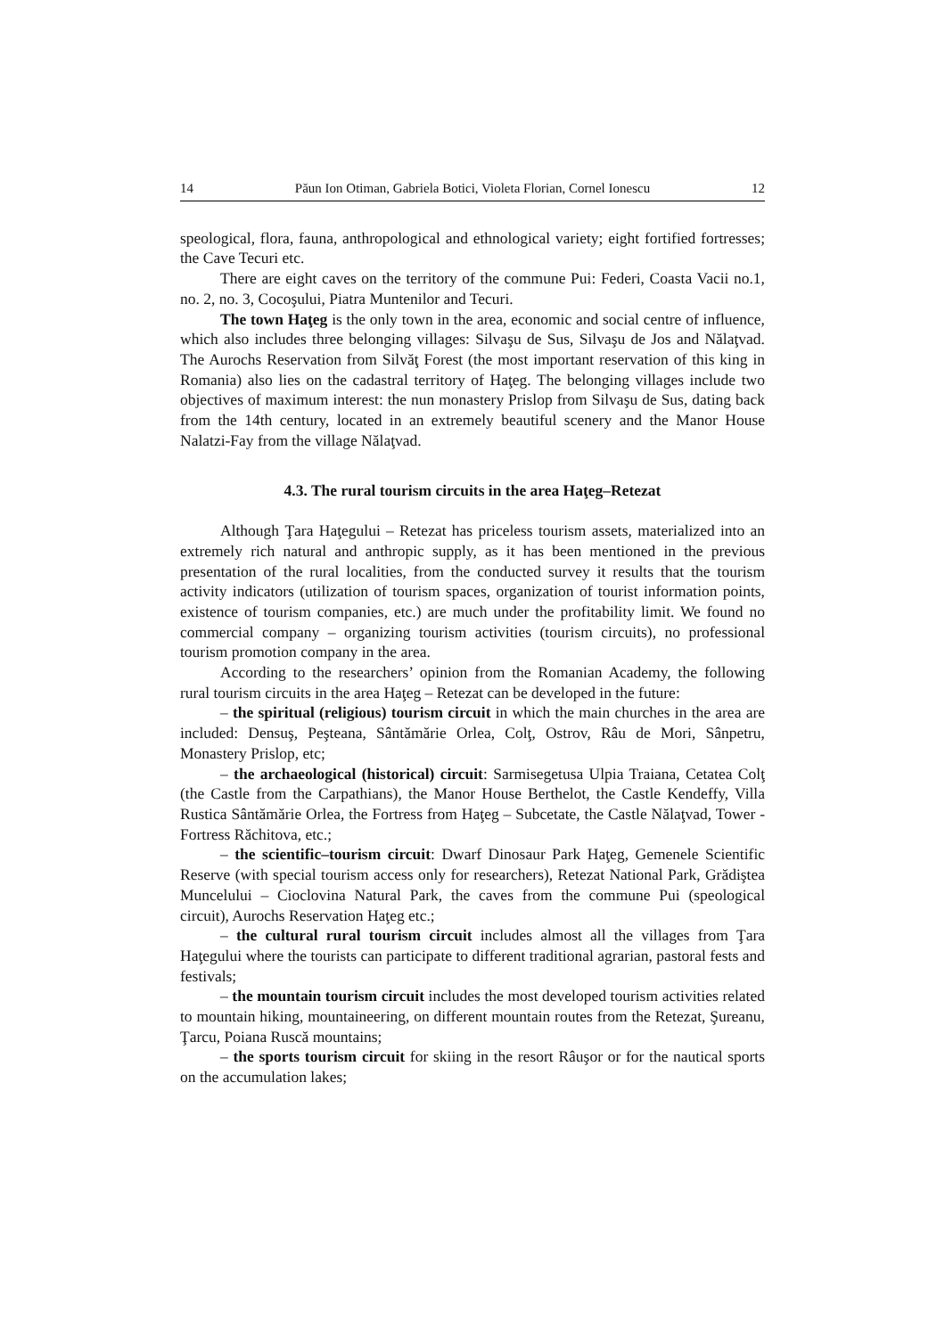14 Păun Ion Otiman, Gabriela Botici, Violeta Florian, Cornel Ionescu 12
speological, flora, fauna, anthropological and ethnological variety; eight fortified fortresses; the Cave Tecuri etc.
There are eight caves on the territory of the commune Pui: Federi, Coasta Vacii no.1, no. 2, no. 3, Cocoşului, Piatra Muntenilor and Tecuri.
The town Haţeg is the only town in the area, economic and social centre of influence, which also includes three belonging villages: Silvaşu de Sus, Silvaşu de Jos and Nălaţvad. The Aurochs Reservation from Silvăţ Forest (the most important reservation of this king in Romania) also lies on the cadastral territory of Haţeg. The belonging villages include two objectives of maximum interest: the nun monastery Prislop from Silvaşu de Sus, dating back from the 14th century, located in an extremely beautiful scenery and the Manor House Nalatzi-Fay from the village Nălaţvad.
4.3. The rural tourism circuits in the area Haţeg–Retezat
Although Ţara Haţegului – Retezat has priceless tourism assets, materialized into an extremely rich natural and anthropic supply, as it has been mentioned in the previous presentation of the rural localities, from the conducted survey it results that the tourism activity indicators (utilization of tourism spaces, organization of tourist information points, existence of tourism companies, etc.) are much under the profitability limit. We found no commercial company – organizing tourism activities (tourism circuits), no professional tourism promotion company in the area.
According to the researchers’ opinion from the Romanian Academy, the following rural tourism circuits in the area Haţeg – Retezat can be developed in the future:
– the spiritual (religious) tourism circuit in which the main churches in the area are included: Densuş, Peşteana, Sântămărie Orlea, Colţ, Ostrov, Râu de Mori, Sânpetru, Monastery Prislop, etc;
– the archaeological (historical) circuit: Sarmisegetusa Ulpia Traiana, Cetatea Colţ (the Castle from the Carpathians), the Manor House Berthelot, the Castle Kendeffy, Villa Rustica Sântămărie Orlea, the Fortress from Haţeg – Subcetate, the Castle Nălaţvad, Tower - Fortress Răchitova, etc.;
– the scientific–tourism circuit: Dwarf Dinosaur Park Haţeg, Gemenele Scientific Reserve (with special tourism access only for researchers), Retezat National Park, Grădiştea Muncelului – Cioclovina Natural Park, the caves from the commune Pui (speological circuit), Aurochs Reservation Haţeg etc.;
– the cultural rural tourism circuit includes almost all the villages from Ţara Haţegului where the tourists can participate to different traditional agrarian, pastoral fests and festivals;
– the mountain tourism circuit includes the most developed tourism activities related to mountain hiking, mountaineering, on different mountain routes from the Retezat, Şureanu, Ţarcu, Poiana Ruscă mountains;
– the sports tourism circuit for skiing in the resort Râuşor or for the nautical sports on the accumulation lakes;